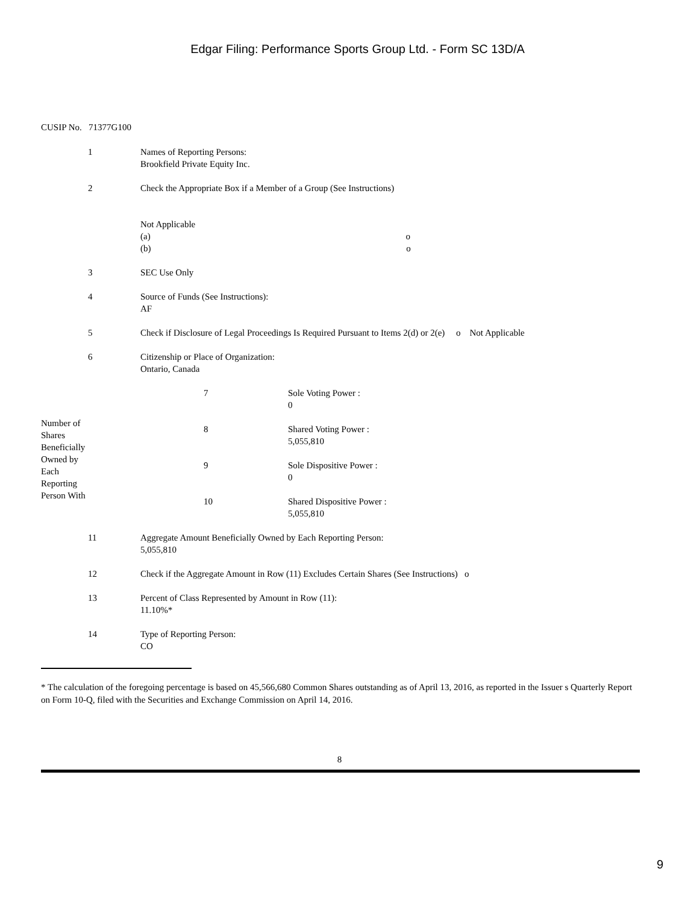Edgar Filing: Performance Sports Group Ltd. - Form SC 13D/A
CUSIP No. 71377G100
| 1 | Names of Reporting Persons: Brookfield Private Equity Inc. |
| 2 | Check the Appropriate Box if a Member of a Group (See Instructions) Not Applicable (a) o (b) o |
| 3 | SEC Use Only |
| 4 | Source of Funds (See Instructions): AF |
| 5 | Check if Disclosure of Legal Proceedings Is Required Pursuant to Items 2(d) or 2(e) o Not Applicable |
| 6 | Citizenship or Place of Organization: Ontario, Canada |
| Number of Shares Beneficially Owned by Each Reporting Person With | 7 | Sole Voting Power : 0 |
| | 8 | Shared Voting Power : 5,055,810 |
| | 9 | Sole Dispositive Power : 0 |
| | 10 | Shared Dispositive Power : 5,055,810 |
| 11 | Aggregate Amount Beneficially Owned by Each Reporting Person: 5,055,810 |
| 12 | Check if the Aggregate Amount in Row (11) Excludes Certain Shares (See Instructions) o |
| 13 | Percent of Class Represented by Amount in Row (11): 11.10%* |
| 14 | Type of Reporting Person: CO |
* The calculation of the foregoing percentage is based on 45,566,680 Common Shares outstanding as of April 13, 2016, as reported in the Issuer s Quarterly Report on Form 10-Q, filed with the Securities and Exchange Commission on April 14, 2016.
8
9